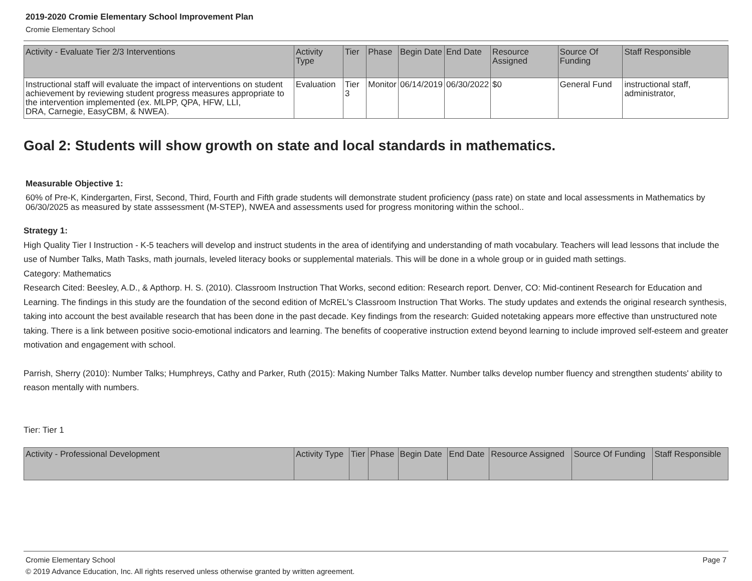2019-2020 Cromie Elementary School Improvement Plan
Cromie Elementary School
| Activity - Evaluate Tier 2/3 Interventions | Activity Type | Tier | Phase | Begin Date | End Date | Resource Assigned | Source Of Funding | Staff Responsible |
| --- | --- | --- | --- | --- | --- | --- | --- | --- |
| Instructional staff will evaluate the impact of interventions on student achievement by reviewing student progress measures appropriate to the intervention implemented (ex. MLPP, QPA, HFW, LLI, DRA, Carnegie, EasyCBM, & NWEA). | Evaluation | Tier 3 | Monitor | 06/14/2019 | 06/30/2022 | $0 | General Fund | instructional staff, administrator, |
Goal 2: Students will show growth on state and local standards in mathematics.
Measurable Objective 1:
60% of Pre-K, Kindergarten, First, Second, Third, Fourth and Fifth grade students will demonstrate student proficiency (pass rate) on state and local assessments in Mathematics by 06/30/2025 as measured by state asssessment (M-STEP), NWEA and assessments used for progress monitoring within the school..
Strategy 1:
High Quality Tier I Instruction - K-5 teachers will develop and instruct students in the area of identifying and understanding of math vocabulary. Teachers will lead lessons that include the use of Number Talks, Math Tasks, math journals, leveled literacy books or supplemental materials. This will be done in a whole group or in guided math settings.
Category: Mathematics
Research Cited: Beesley, A.D., & Apthorp. H. S. (2010). Classroom Instruction That Works, second edition: Research report. Denver, CO: Mid-continent Research for Education and
Learning. The findings in this study are the foundation of the second edition of McREL's Classroom Instruction That Works. The study updates and extends the original research synthesis, taking into account the best available research that has been done in the past decade. Key findings from the research: Guided notetaking appears more effective than unstructured note taking. There is a link between positive socio-emotional indicators and learning. The benefits of cooperative instruction extend beyond learning to include improved self-esteem and greater motivation and engagement with school.
Parrish, Sherry (2010): Number Talks; Humphreys, Cathy and Parker, Ruth (2015): Making Number Talks Matter. Number talks develop number fluency and strengthen students' ability to reason mentally with numbers.
Tier: Tier 1
| Activity - Professional Development | Activity Type | Tier | Phase | Begin Date | End Date | Resource Assigned | Source Of Funding | Staff Responsible |
| --- | --- | --- | --- | --- | --- | --- | --- | --- |
Cromie Elementary School Page 7
© 2019 Advance Education, Inc. All rights reserved unless otherwise granted by written agreement.